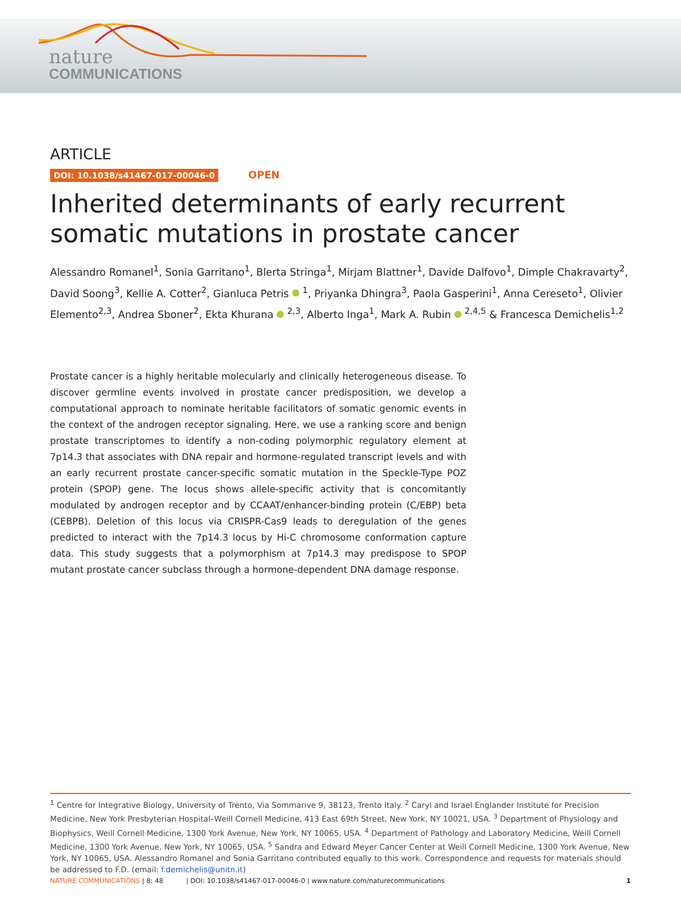nature
COMMUNICATIONS
ARTICLE
DOI: 10.1038/s41467-017-00046-0 OPEN
Inherited determinants of early recurrent somatic mutations in prostate cancer
Alessandro Romanel<sup>1</sup>, Sonia Garritano<sup>1</sup>, Blerta Stringa<sup>1</sup>, Mirjam Blattner<sup>1</sup>, Davide Dalfovo<sup>1</sup>, Dimple Chakravarty<sup>2</sup>, David Soong<sup>3</sup>, Kellie A. Cotter<sup>2</sup>, Gianluca Petris <sup>1</sup>, Priyanka Dhingra<sup>3</sup>, Paola Gasperini<sup>1</sup>, Anna Cereseto<sup>1</sup>, Olivier Elemento<sup>2,3</sup>, Andrea Sboner<sup>2</sup>, Ekta Khurana <sup>2,3</sup>, Alberto Inga<sup>1</sup>, Mark A. Rubin <sup>2,4,5</sup> & Francesca Demichelis<sup>1,2</sup>
Prostate cancer is a highly heritable molecularly and clinically heterogeneous disease. To discover germline events involved in prostate cancer predisposition, we develop a computational approach to nominate heritable facilitators of somatic genomic events in the context of the androgen receptor signaling. Here, we use a ranking score and benign prostate transcriptomes to identify a non-coding polymorphic regulatory element at 7p14.3 that associates with DNA repair and hormone-regulated transcript levels and with an early recurrent prostate cancer-specific somatic mutation in the Speckle-Type POZ protein (SPOP) gene. The locus shows allele-specific activity that is concomitantly modulated by androgen receptor and by CCAAT/enhancer-binding protein (C/EBP) beta (CEBPB). Deletion of this locus via CRISPR-Cas9 leads to deregulation of the genes predicted to interact with the 7p14.3 locus by Hi-C chromosome conformation capture data. This study suggests that a polymorphism at 7p14.3 may predispose to SPOP mutant prostate cancer subclass through a hormone-dependent DNA damage response.
<sup>1</sup> Centre for Integrative Biology, University of Trento, Via Sommarive 9, 38123, Trento Italy. <sup>2</sup> Caryl and Israel Englander Institute for Precision Medicine, New York Presbyterian Hospital–Weill Cornell Medicine, 413 East 69th Street, New York, NY 10021, USA. <sup>3</sup> Department of Physiology and Biophysics, Weill Cornell Medicine, 1300 York Avenue, New York, NY 10065, USA. <sup>4</sup> Department of Pathology and Laboratory Medicine, Weill Cornell Medicine, 1300 York Avenue, New York, NY 10065, USA. <sup>5</sup> Sandra and Edward Meyer Cancer Center at Weill Cornell Medicine, 1300 York Avenue, New York, NY 10065, USA. Alessandro Romanel and Sonia Garritano contributed equally to this work. Correspondence and requests for materials should be addressed to F.D. (email: f.demichelis@unitn.it)
NATURE COMMUNICATIONS | 8: 48 | DOI: 10.1038/s41467-017-00046-0 | www.nature.com/naturecommunications 1